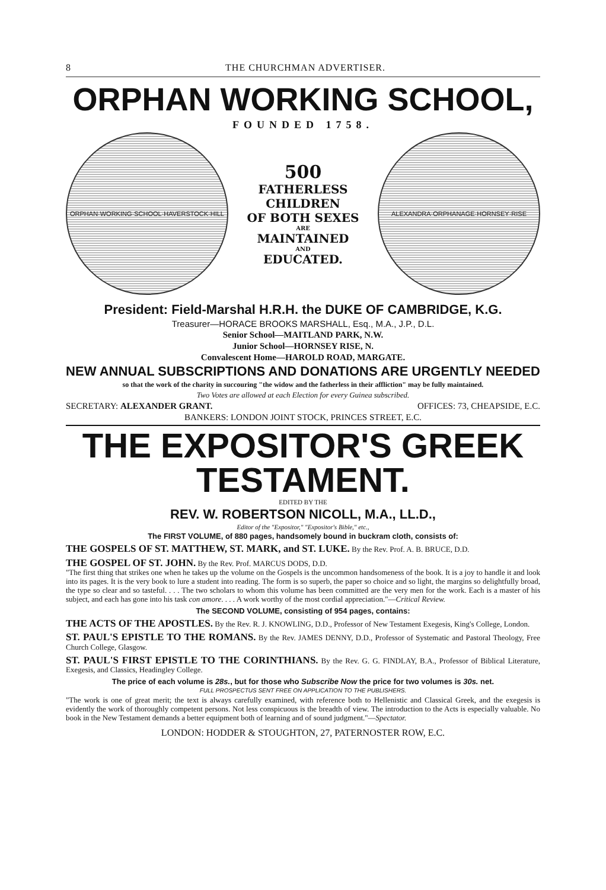8 THE CHURCHMAN ADVERTISER.
ORPHAN WORKING SCHOOL,
FOUNDED 1758.
ORPHAN·WORKING·SCHOOL·HAVERSTOCK·HILL
500
FATHERLESS
CHILDREN
OF BOTH SEXES
ARE
MAINTAINED
AND
EDUCATED.
ALEXANDRA·ORPHANAGE·HORNSEY·RISE
President: Field-Marshal H.R.H. the DUKE OF CAMBRIDGE, K.G.
Treasurer—HORACE BROOKS MARSHALL, Esq., M.A., J.P., D.L.
Senior School—MAITLAND PARK, N.W.
Junior School—HORNSEY RISE, N.
Convalescent Home—HAROLD ROAD, MARGATE.
NEW ANNUAL SUBSCRIPTIONS AND DONATIONS ARE URGENTLY NEEDED
so that the work of the charity in succouring "the widow and the fatherless in their affliction" may be fully maintained.
Two Votes are allowed at each Election for every Guinea subscribed.
SECRETARY: ALEXANDER GRANT. OFFICES: 73, CHEAPSIDE, E.C.
BANKERS: LONDON JOINT STOCK, PRINCES STREET, E.C.
THE EXPOSITOR'S GREEK TESTAMENT.
EDITED BY THE
REV. W. ROBERTSON NICOLL, M.A., LL.D.,
Editor of the "Expositor," "Expositor's Bible," etc.,
The FIRST VOLUME, of 880 pages, handsomely bound in buckram cloth, consists of:
THE GOSPELS OF ST. MATTHEW, ST. MARK, and ST. LUKE. By the Rev. Prof. A. B. BRUCE, D.D.
THE GOSPEL OF ST. JOHN. By the Rev. Prof. MARCUS DODS, D.D.
"The first thing that strikes one when he takes up the volume on the Gospels is the uncommon handsomeness of the book. It is a joy to handle it and look into its pages. It is the very book to lure a student into reading. The form is so superb, the paper so choice and so light, the margins so delightfully broad, the type so clear and so tasteful. . . . The two scholars to whom this volume has been committed are the very men for the work. Each is a master of his subject, and each has gone into his task con amore. . . . A work worthy of the most cordial appreciation."—Critical Review.
The SECOND VOLUME, consisting of 954 pages, contains:
THE ACTS OF THE APOSTLES. By the Rev. R. J. KNOWLING, D.D., Professor of New Testament Exegesis, King's College, London.
ST. PAUL'S EPISTLE TO THE ROMANS. By the Rev. JAMES DENNY, D.D., Professor of Systematic and Pastoral Theology, Free Church College, Glasgow.
ST. PAUL'S FIRST EPISTLE TO THE CORINTHIANS. By the Rev. G. G. FINDLAY, B.A., Professor of Biblical Literature, Exegesis, and Classics, Headingley College.
The price of each volume is 28s., but for those who Subscribe Now the price for two volumes is 30s. net.
FULL PROSPECTUS SENT FREE ON APPLICATION TO THE PUBLISHERS.
"The work is one of great merit; the text is always carefully examined, with reference both to Hellenistic and Classical Greek, and the exegesis is evidently the work of thoroughly competent persons. Not less conspicuous is the breadth of view. The introduction to the Acts is especially valuable. No book in the New Testament demands a better equipment both of learning and of sound judgment."—Spectator.
LONDON: HODDER & STOUGHTON, 27, PATERNOSTER ROW, E.C.